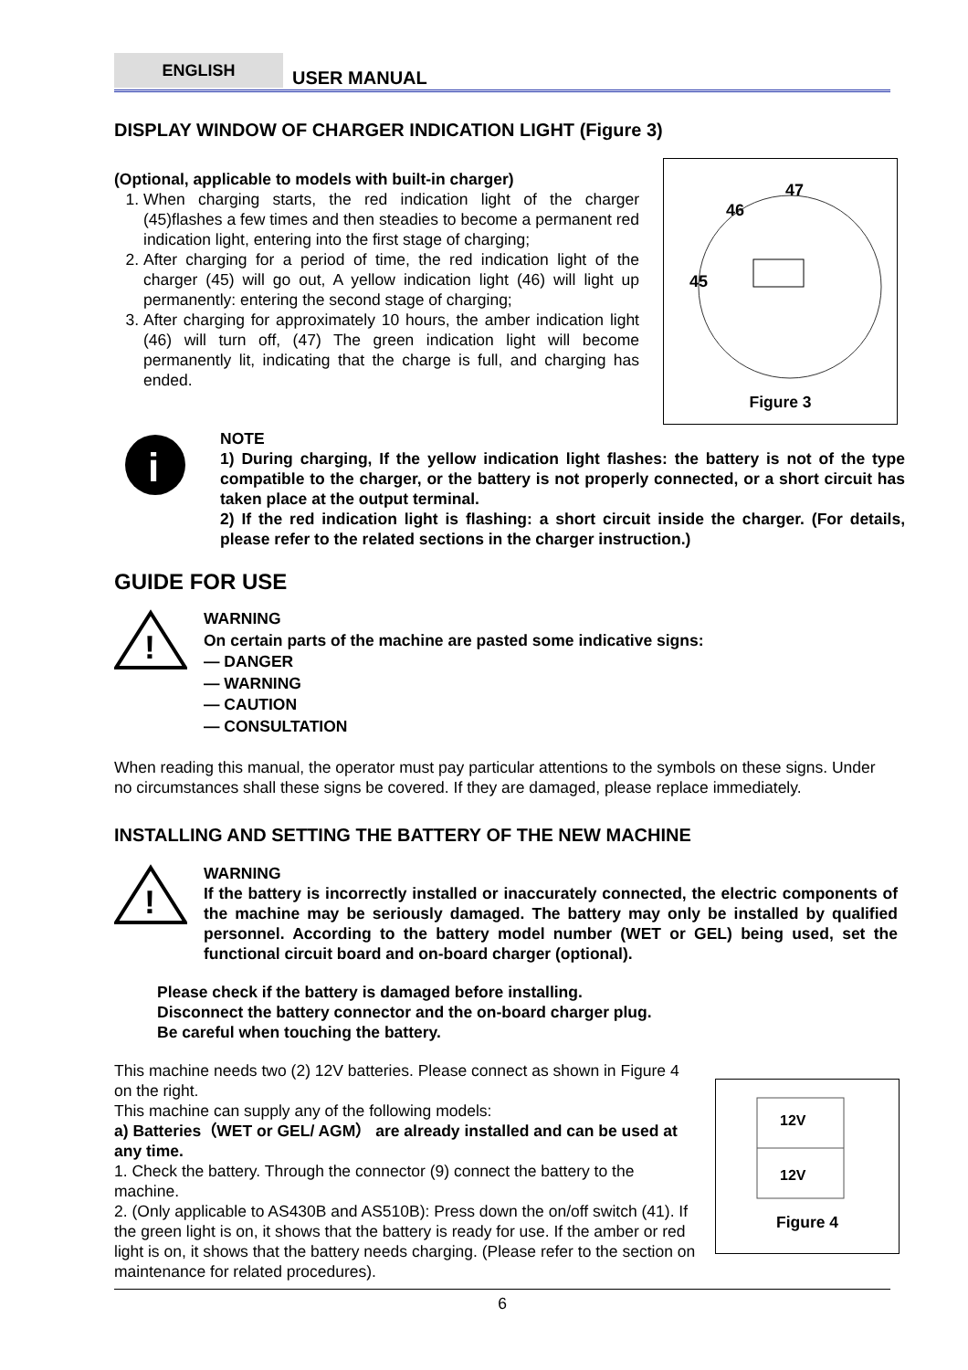ENGLISH
USER MANUAL
DISPLAY WINDOW OF CHARGER INDICATION LIGHT (Figure 3)
(Optional, applicable to models with built-in charger)
1. When charging starts, the red indication light of the charger (45)flashes a few times and then steadies to become a permanent red indication light, entering into the first stage of charging;
2. After charging for a period of time, the red indication light of the charger (45) will go out, A yellow indication light (46) will light up permanently: entering the second stage of charging;
3. After charging for approximately 10 hours, the amber indication light (46) will turn off, (47) The green indication light will become permanently lit, indicating that the charge is full, and charging has ended.
47
46
45
Figure 3
i
NOTE
1) During charging, If the yellow indication light flashes: the battery is not of the type compatible to the charger, or the battery is not properly connected, or a short circuit has taken place at the output terminal.
2) If the red indication light is flashing: a short circuit inside the charger. (For details, please refer to the related sections in the charger instruction.)
GUIDE FOR USE
!
WARNING
On certain parts of the machine are pasted some indicative signs:
— DANGER
— WARNING
— CAUTION
— CONSULTATION
When reading this manual, the operator must pay particular attentions to the symbols on these signs. Under no circumstances shall these signs be covered. If they are damaged, please replace immediately.
INSTALLING AND SETTING THE BATTERY OF THE NEW MACHINE
!
WARNING
If the battery is incorrectly installed or inaccurately connected, the electric components of the machine may be seriously damaged. The battery may only be installed by qualified personnel. According to the battery model number (WET or GEL) being used, set the functional circuit board and on-board charger (optional).
Please check if the battery is damaged before installing.
Disconnect the battery connector and the on-board charger plug.
Be careful when touching the battery.
This machine needs two (2) 12V batteries. Please connect as shown in Figure 4 on the right.
This machine can supply any of the following models:
a) Batteries（WET or GEL/ AGM） are already installed and can be used at any time.
1. Check the battery. Through the connector (9) connect the battery to the machine.
2. (Only applicable to AS430B and AS510B): Press down the on/off switch (41). If the green light is on, it shows that the battery is ready for use. If the amber or red light is on, it shows that the battery needs charging. (Please refer to the section on maintenance for related procedures).
12V
12V
Figure 4
6